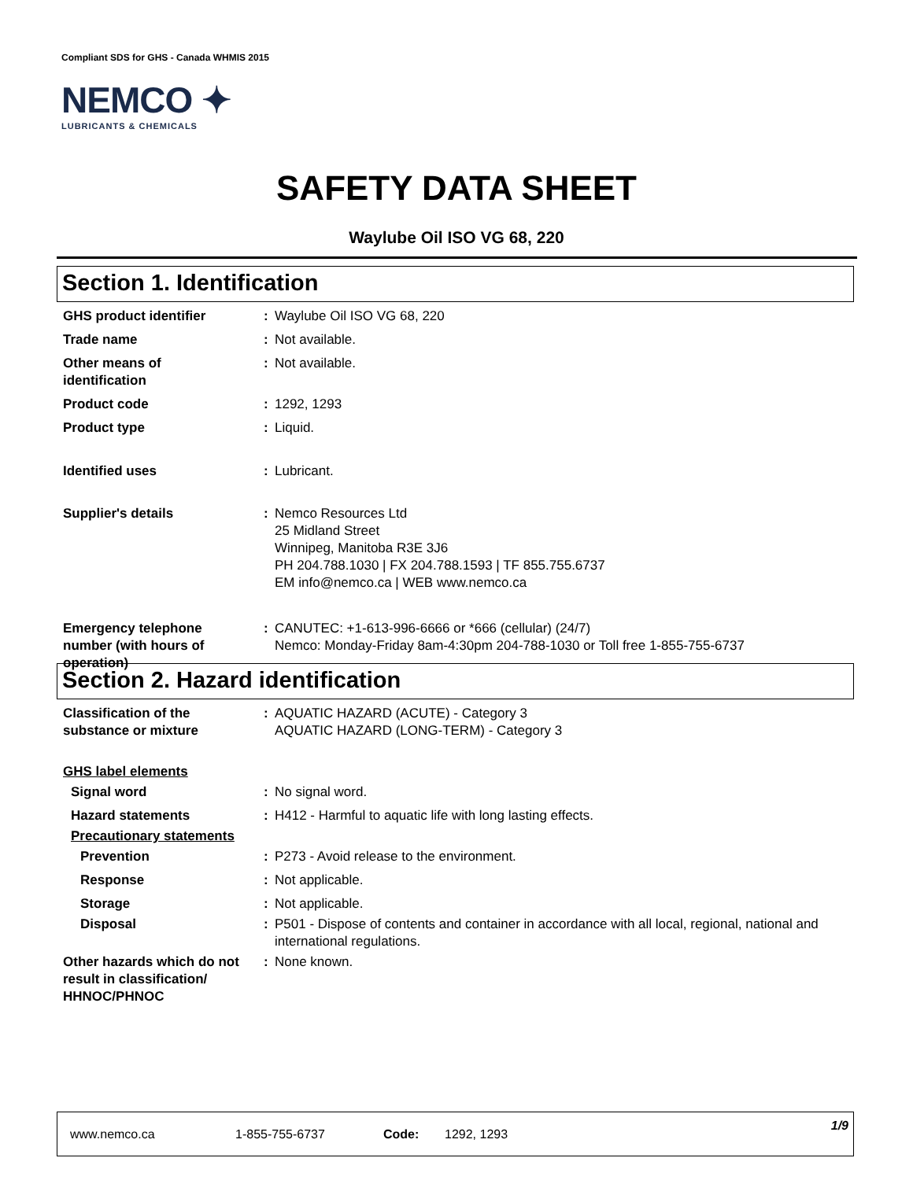Compliant SDS for GHS - Canada WHMIS 2015
NEMCO ✦
LUBRICANTS & CHEMICALS
SAFETY DATA SHEET
Waylube Oil ISO VG 68, 220
Section 1. Identification
GHS product identifier : Waylube Oil ISO VG 68, 220
Trade name : Not available.
Other means of
identification
: Not available.
Product code : 1292, 1293
Product type : Liquid.
Identified uses : Lubricant.
Supplier's details : Nemco Resources Ltd
25 Midland Street
Winnipeg, Manitoba R3E 3J6
PH 204.788.1030 | FX 204.788.1593 | TF 855.755.6737
EM info@nemco.ca | WEB www.nemco.ca
Emergency telephone
number (with hours of
operation)
: CANUTEC: +1-613-996-6666 or *666 (cellular) (24/7)
Nemco: Monday-Friday 8am-4:30pm 204-788-1030 or Toll free 1-855-755-6737
Section 2. Hazard identification
Classification of the
substance or mixture
: AQUATIC HAZARD (ACUTE) - Category 3
AQUATIC HAZARD (LONG-TERM) - Category 3
GHS label elements
Signal word : No signal word.
Hazard statements : H412 - Harmful to aquatic life with long lasting effects.
Precautionary statements
Prevention : P273 - Avoid release to the environment.
Response : Not applicable.
Storage : Not applicable.
Disposal : P501 - Dispose of contents and container in accordance with all local, regional, national and international regulations.
Other hazards which do not result in classification/ HHNOC/PHNOC
: None known.
www.nemco.ca 1-855-755-6737 Code: 1292, 1293 1/9